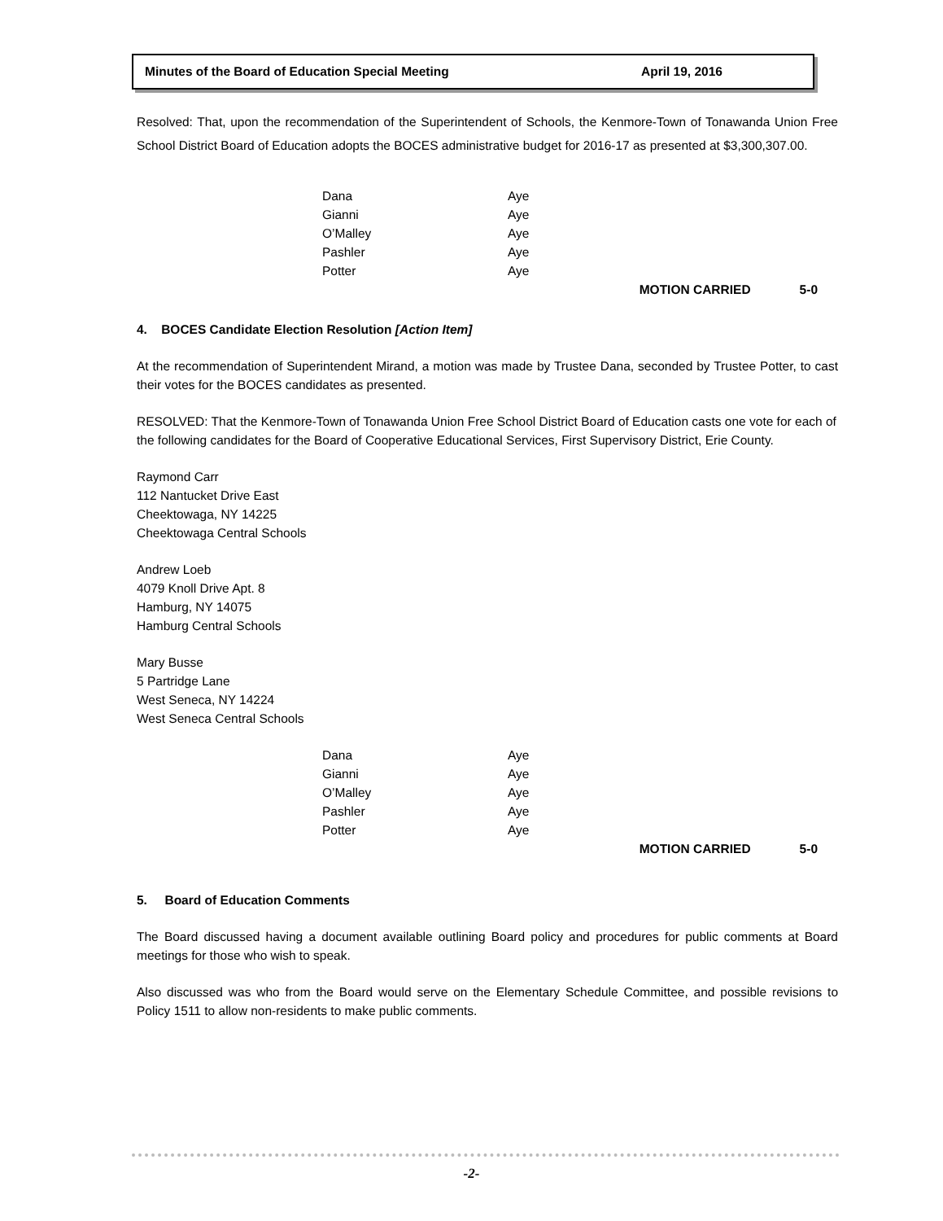Minutes of the Board of Education Special Meeting April 19, 2016
Resolved: That, upon the recommendation of the Superintendent of Schools, the Kenmore-Town of Tonawanda Union Free School District Board of Education adopts the BOCES administrative budget for 2016-17 as presented at $3,300,307.00.
| Dana | Aye |
| Gianni | Aye |
| O’Malley | Aye |
| Pashler | Aye |
| Potter | Aye |
MOTION CARRIED 5-0
4. BOCES Candidate Election Resolution [Action Item]
At the recommendation of Superintendent Mirand, a motion was made by Trustee Dana, seconded by Trustee Potter, to cast their votes for the BOCES candidates as presented.
RESOLVED: That the Kenmore-Town of Tonawanda Union Free School District Board of Education casts one vote for each of the following candidates for the Board of Cooperative Educational Services, First Supervisory District, Erie County.
Raymond Carr
112 Nantucket Drive East
Cheektowaga, NY 14225
Cheektowaga Central Schools
Andrew Loeb
4079 Knoll Drive Apt. 8
Hamburg, NY 14075
Hamburg Central Schools
Mary Busse
5 Partridge Lane
West Seneca, NY 14224
West Seneca Central Schools
| Dana | Aye |
| Gianni | Aye |
| O’Malley | Aye |
| Pashler | Aye |
| Potter | Aye |
MOTION CARRIED 5-0
5. Board of Education Comments
The Board discussed having a document available outlining Board policy and procedures for public comments at Board meetings for those who wish to speak.
Also discussed was who from the Board would serve on the Elementary Schedule Committee, and possible revisions to Policy 1511 to allow non-residents to make public comments.
-2-